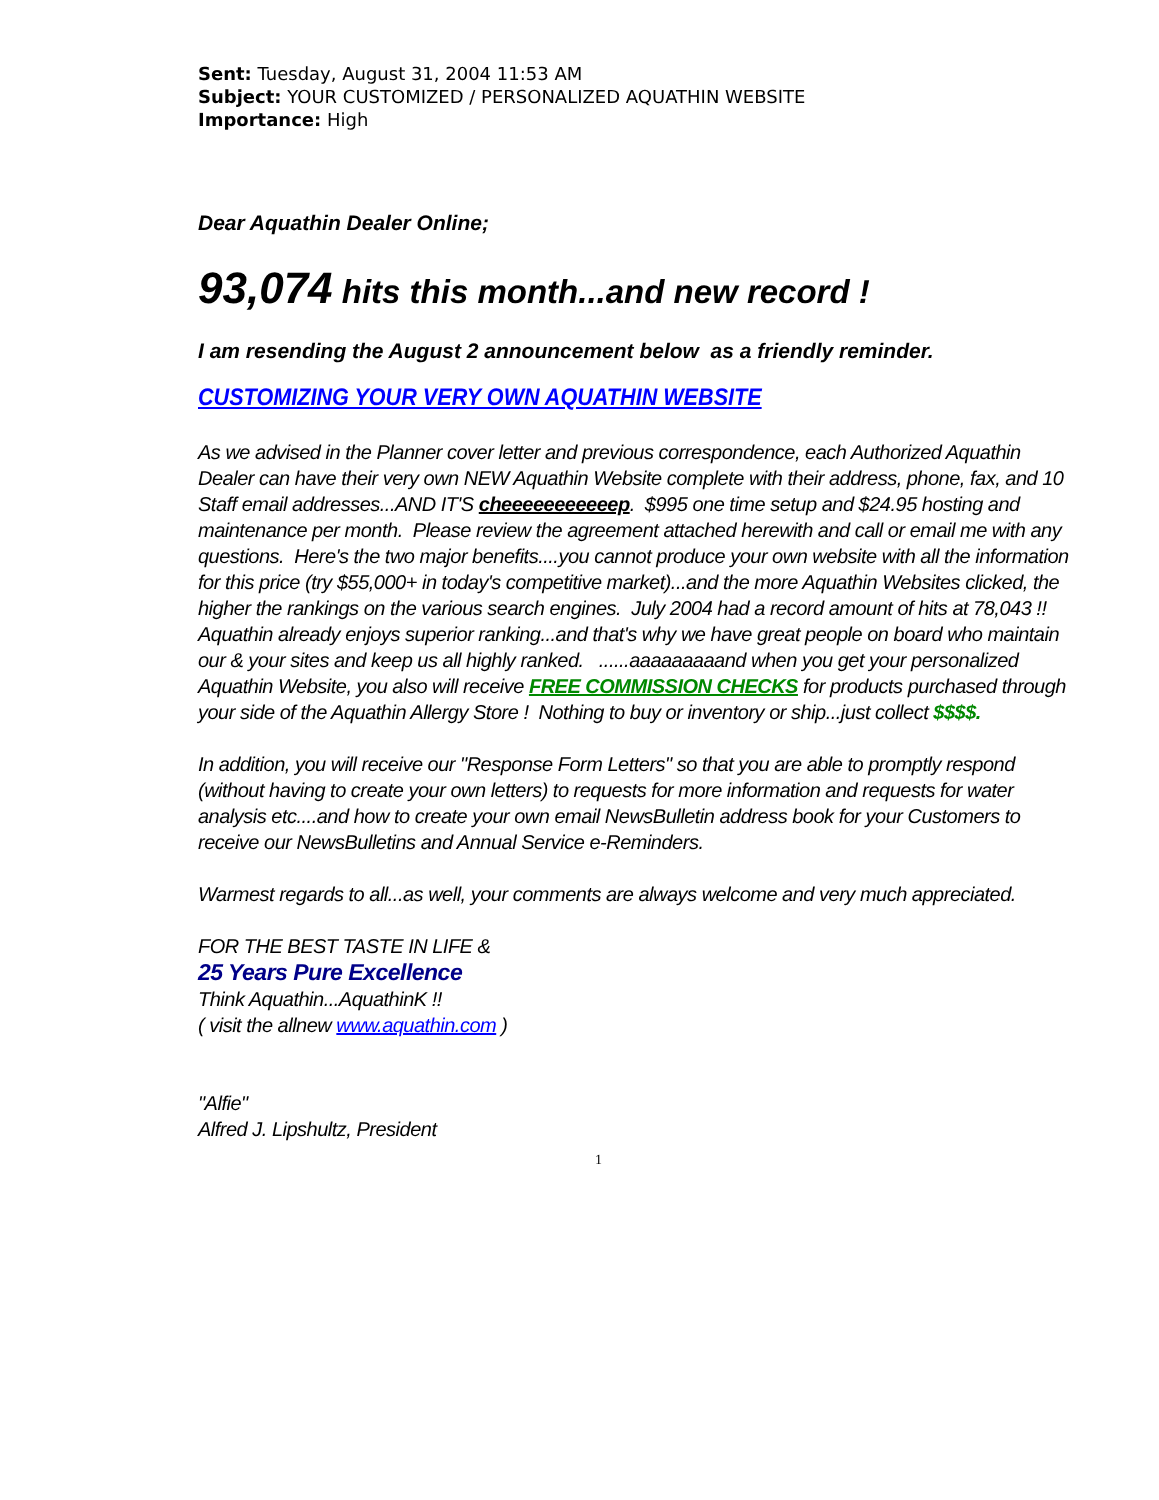Sent: Tuesday, August 31, 2004 11:53 AM
Subject: YOUR CUSTOMIZED / PERSONALIZED AQUATHIN WEBSITE
Importance: High
Dear Aquathin Dealer Online;
93,074 hits this month...and new record !
I am resending the August 2 announcement below as a friendly reminder.
CUSTOMIZING YOUR VERY OWN AQUATHIN WEBSITE
As we advised in the Planner cover letter and previous correspondence, each Authorized Aquathin Dealer can have their very own NEW Aquathin Website complete with their address, phone, fax, and 10 Staff email addresses...AND IT'S cheeeeeeeeeeep. $995 one time setup and $24.95 hosting and maintenance per month. Please review the agreement attached herewith and call or email me with any questions. Here's the two major benefits....you cannot produce your own website with all the information for this price (try $55,000+ in today's competitive market)...and the more Aquathin Websites clicked, the higher the rankings on the various search engines. July 2004 had a record amount of hits at 78,043 !! Aquathin already enjoys superior ranking...and that's why we have great people on board who maintain our & your sites and keep us all highly ranked. ......aaaaaaaaand when you get your personalized Aquathin Website, you also will receive FREE COMMISSION CHECKS for products purchased through your side of the Aquathin Allergy Store ! Nothing to buy or inventory or ship...just collect $$$$.
In addition, you will receive our "Response Form Letters" so that you are able to promptly respond (without having to create your own letters) to requests for more information and requests for water analysis etc....and how to create your own email NewsBulletin address book for your Customers to receive our NewsBulletins and Annual Service e-Reminders.
Warmest regards to all...as well, your comments are always welcome and very much appreciated.
FOR THE BEST TASTE IN LIFE &
25 Years Pure Excellence
Think Aquathin...AquathinK !!
( visit the allnew www.aquathin.com )
"Alfie"
Alfred J. Lipshultz, President
1